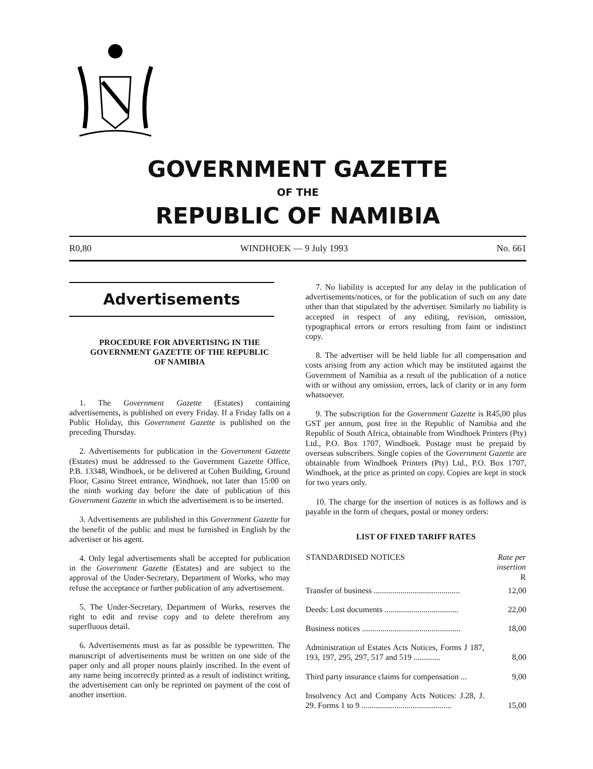GOVERNMENT GAZETTE
OF THE
REPUBLIC OF NAMIBIA
R0,80 WINDHOEK — 9 July 1993 No. 661
Advertisements
PROCEDURE FOR ADVERTISING IN THE GOVERNMENT GAZETTE OF THE REPUBLIC OF NAMIBIA
1. The Government Gazette (Estates) containing advertisements, is published on every Friday. If a Friday falls on a Public Holiday, this Government Gazette is published on the preceding Thursday.
2. Advertisements for publication in the Government Gazette (Estates) must be addressed to the Government Gazette Office, P.B. 13348, Windhoek, or be delivered at Cohen Building, Ground Floor, Casino Street entrance, Windhoek, not later than 15:00 on the ninth working day before the date of publication of this Government Gazette in which the advertisement is to be inserted.
3. Advertisements are published in this Government Gazette for the benefit of the public and must be furnished in English by the advertiser or his agent.
4. Only legal advertisements shall be accepted for publication in the Government Gazette (Estates) and are subject to the approval of the Under-Secretary, Department of Works, who may refuse the acceptance or further publication of any advertisement.
5. The Under-Secretary, Department of Works, reserves the right to edit and revise copy and to delete therefrom any superfluous detail.
6. Advertisements must as far as possible be typewritten. The manuscript of advertisements must be written on one side of the paper only and all proper nouns plainly inscribed. In the event of any name being incorrectly printed as a result of indistinct writing, the advertisement can only be reprinted on payment of the cost of another insertion.
7. No liability is accepted for any delay in the publication of advertisements/notices, or for the publication of such on any date other than that stipulated by the advertiser. Similarly no liability is accepted in respect of any editing, revision, omission, typographical errors or errors resulting from faint or indistinct copy.
8. The advertiser will be held liable for all compensation and costs arising from any action which may be instituted against the Government of Namibia as a result of the publication of a notice with or without any omission, errors, lack of clarity or in any form whatsoever.
9. The subscription for the Government Gazette is R45,00 plus GST per annum, post free in the Republic of Namibia and the Republic of South Africa, obtainable from Windhoek Printers (Pty) Ltd., P.O. Box 1707, Windhoek. Postage must be prepaid by overseas subscribers. Single copies of the Government Gazette are obtainable from Windhoek Printers (Pty) Ltd., P.O. Box 1707, Windhoek, at the price as printed on copy. Copies are kept in stock for two years only.
10. The charge for the insertion of notices is as follows and is payable in the form of cheques, postal or money orders:
LIST OF FIXED TARIFF RATES
| STANDARDISED NOTICES | Rate per insertion R |
| --- | --- |
| Transfer of business .......................................... | 12,00 |
| Deeds: Lost documents .................................... | 22,00 |
| Business notices ................................................ | 18,00 |
| Administration of Estates Acts Notices, Forms J 187, 193, 197, 295, 297, 517 and 519 ............. | 8,00 |
| Third party insurance claims for compensation ... | 9,00 |
| Insolvency Act and Company Acts Notices: J.28, J. 29. Forms 1 to 9 ............................................ | 15,00 |